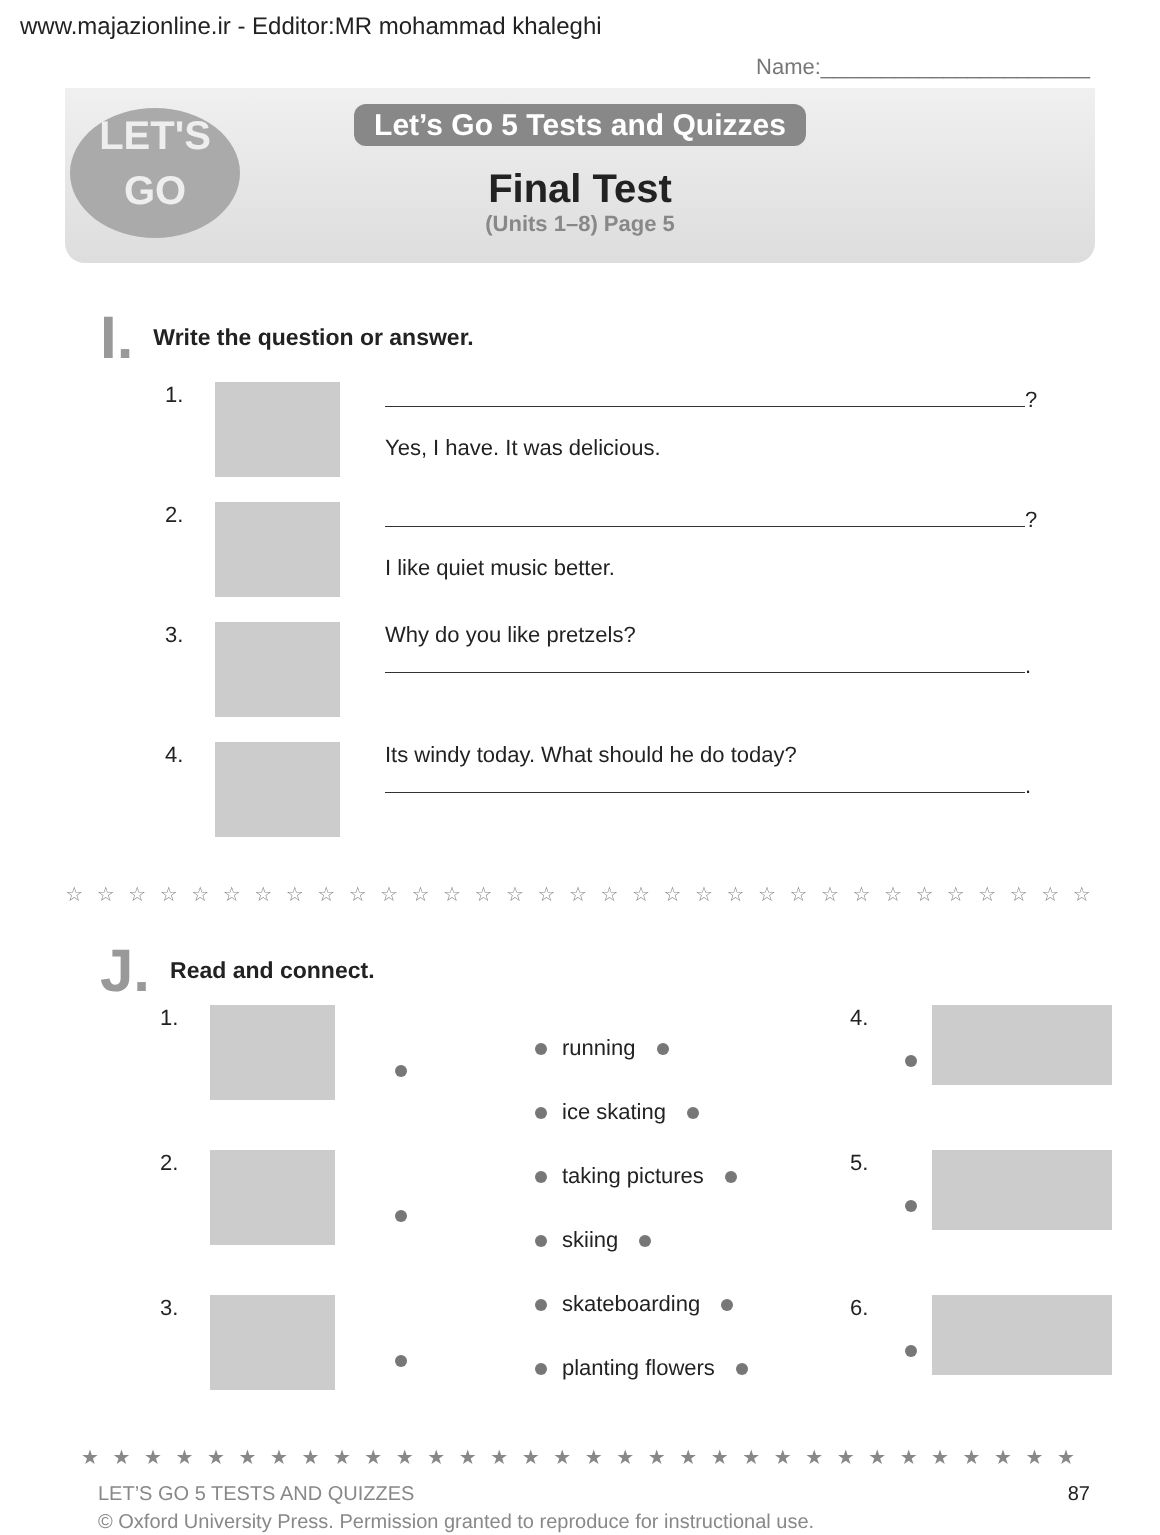www.majazionline.ir - Edditor:MR mohammad khaleghi
Name:______________________
LET'S
GO
Let’s Go 5 Tests and Quizzes
Final Test
(Units 1–8) Page 5
I. Write the question or answer.
1. ?
Yes, I have. It was delicious.
2. ?
I like quiet music better.
3. Why do you like pretzels?
.
4. Its windy today. What should he do today?
.
☆ ☆ ☆ ☆ ☆ ☆ ☆ ☆ ☆ ☆ ☆ ☆ ☆ ☆ ☆ ☆ ☆ ☆ ☆ ☆ ☆ ☆ ☆ ☆ ☆ ☆ ☆ ☆ ☆ ☆ ☆ ☆ ☆
J. Read and connect.
1.
2.
3.
running
ice skating
taking pictures
skiing
skateboarding
planting flowers
4.
5.
6.
★ ★ ★ ★ ★ ★ ★ ★ ★ ★ ★ ★ ★ ★ ★ ★ ★ ★ ★ ★ ★ ★ ★ ★ ★ ★ ★ ★ ★ ★ ★ ★
LET’S GO 5 TESTS AND QUIZZES 87
© Oxford University Press. Permission granted to reproduce for instructional use.